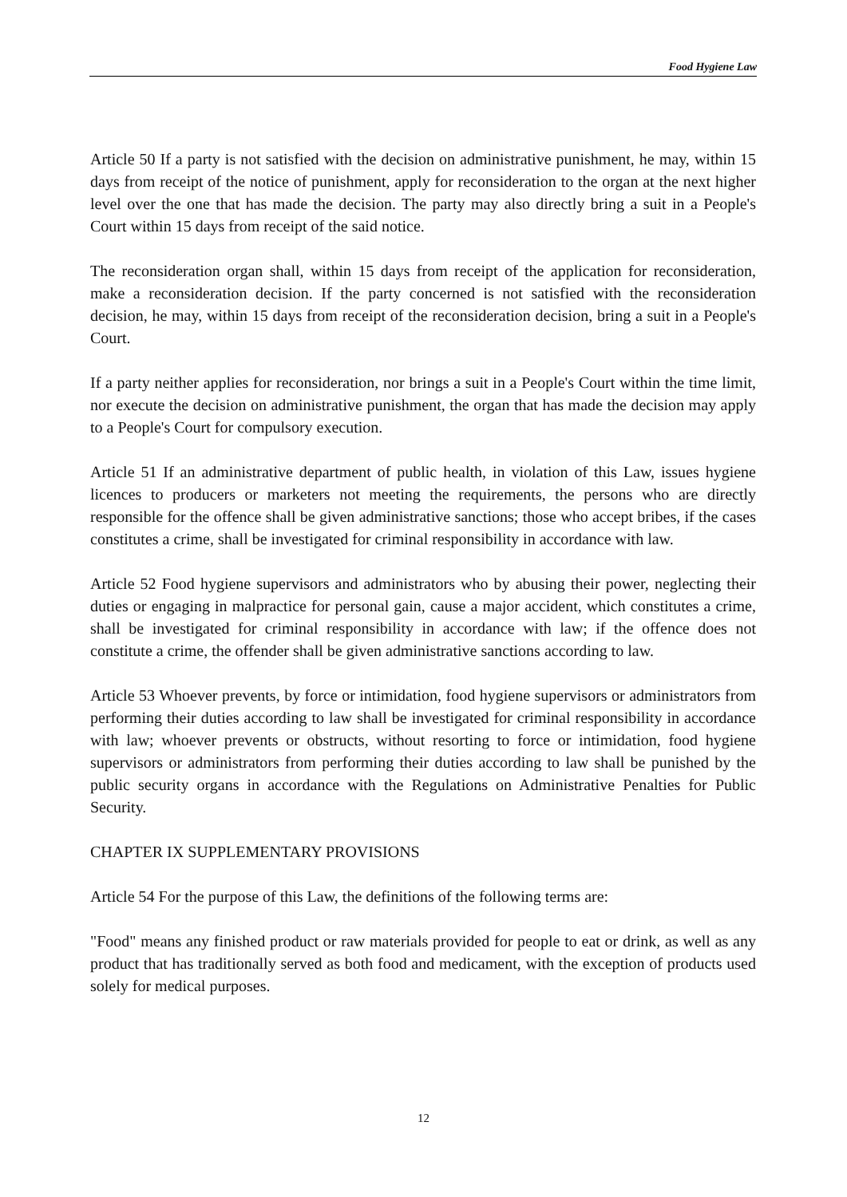Food Hygiene Law
Article 50 If a party is not satisfied with the decision on administrative punishment, he may, within 15 days from receipt of the notice of punishment, apply for reconsideration to the organ at the next higher level over the one that has made the decision. The party may also directly bring a suit in a People's Court within 15 days from receipt of the said notice.
The reconsideration organ shall, within 15 days from receipt of the application for reconsideration, make a reconsideration decision. If the party concerned is not satisfied with the reconsideration decision, he may, within 15 days from receipt of the reconsideration decision, bring a suit in a People's Court.
If a party neither applies for reconsideration, nor brings a suit in a People's Court within the time limit, nor execute the decision on administrative punishment, the organ that has made the decision may apply to a People's Court for compulsory execution.
Article 51 If an administrative department of public health, in violation of this Law, issues hygiene licences to producers or marketers not meeting the requirements, the persons who are directly responsible for the offence shall be given administrative sanctions; those who accept bribes, if the cases constitutes a crime, shall be investigated for criminal responsibility in accordance with law.
Article 52 Food hygiene supervisors and administrators who by abusing their power, neglecting their duties or engaging in malpractice for personal gain, cause a major accident, which constitutes a crime, shall be investigated for criminal responsibility in accordance with law; if the offence does not constitute a crime, the offender shall be given administrative sanctions according to law.
Article 53 Whoever prevents, by force or intimidation, food hygiene supervisors or administrators from performing their duties according to law shall be investigated for criminal responsibility in accordance with law; whoever prevents or obstructs, without resorting to force or intimidation, food hygiene supervisors or administrators from performing their duties according to law shall be punished by the public security organs in accordance with the Regulations on Administrative Penalties for Public Security.
CHAPTER IX SUPPLEMENTARY PROVISIONS
Article 54 For the purpose of this Law, the definitions of the following terms are:
"Food" means any finished product or raw materials provided for people to eat or drink, as well as any product that has traditionally served as both food and medicament, with the exception of products used solely for medical purposes.
12